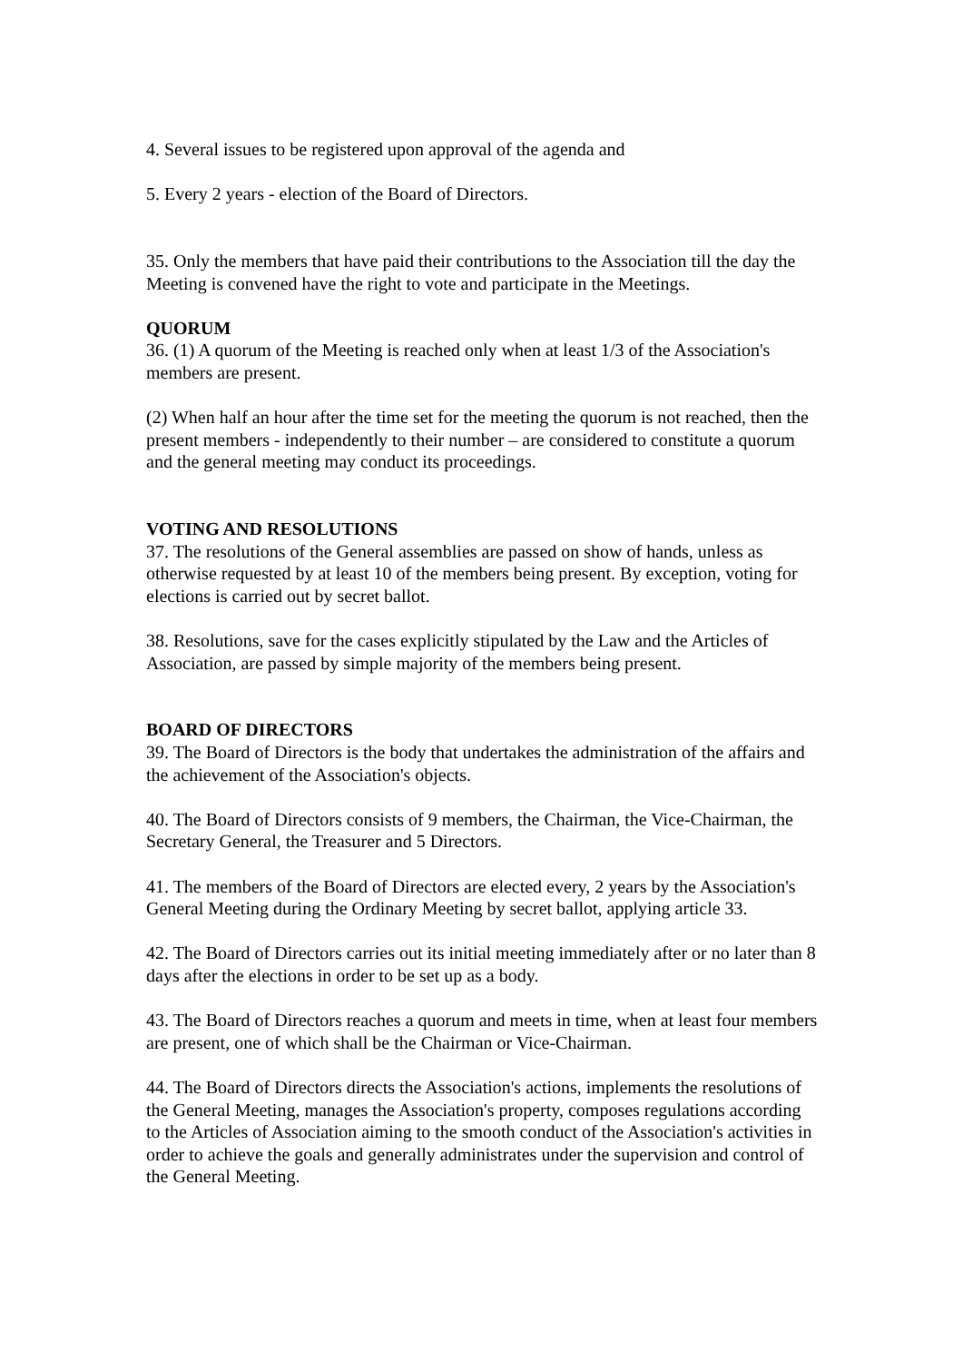4. Several issues to be registered upon approval of the agenda and
5. Every 2 years - election of the Board of Directors.
35. Only the members that have paid their contributions to the Association till the day the Meeting is convened have the right to vote and participate in the Meetings.
QUORUM
36. (1) A quorum of the Meeting is reached only when at least 1/3 of the Association's members are present.
(2) When half an hour after the time set for the meeting the quorum is not reached, then the present members - independently to their number – are considered to constitute a quorum and the general meeting may conduct its proceedings.
VOTING AND RESOLUTIONS
37. The resolutions of the General assemblies are passed on show of hands, unless as otherwise requested by at least 10 of the members being present. By exception, voting for elections is carried out by secret ballot.
38. Resolutions, save for the cases explicitly stipulated by the Law and the Articles of Association, are passed by simple majority of the members being present.
BOARD OF DIRECTORS
39. The Board of Directors is the body that undertakes the administration of the affairs and the achievement of the Association's objects.
40. The Board of Directors consists of 9 members, the Chairman, the Vice-Chairman, the Secretary General, the Treasurer and 5 Directors.
41. The members of the Board of Directors are elected every, 2 years by the Association's General Meeting during the Ordinary Meeting by secret ballot, applying article 33.
42. The Board of Directors carries out its initial meeting immediately after or no later than 8 days after the elections in order to be set up as a body.
43. The Board of Directors reaches a quorum and meets in time, when at least four members are present, one of which shall be the Chairman or Vice-Chairman.
44. The Board of Directors directs the Association's actions, implements the resolutions of the General Meeting, manages the Association's property, composes regulations according to the Articles of Association aiming to the smooth conduct of the Association's activities in order to achieve the goals and generally administrates under the supervision and control of the General Meeting.